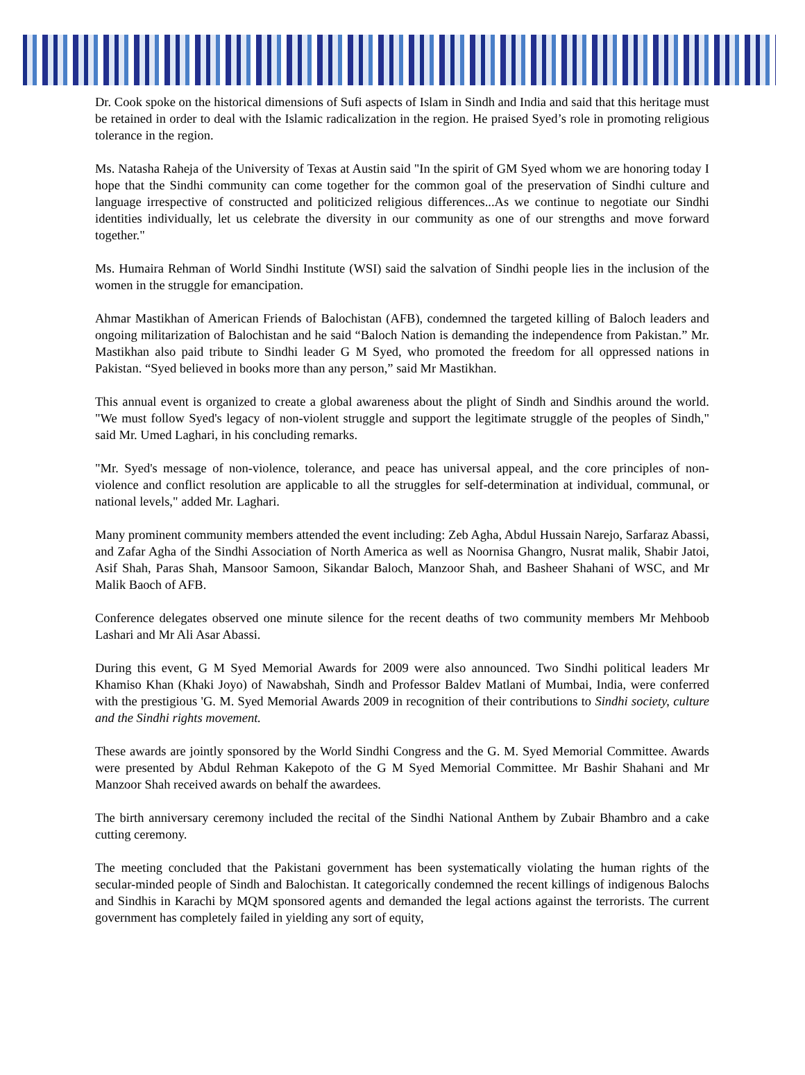Dr. Cook spoke on the historical dimensions of Sufi aspects of Islam in Sindh and India and said that this heritage must be retained in order to deal with the Islamic radicalization in the region. He praised Syed’s role in promoting religious tolerance in the region.
Ms. Natasha Raheja of the University of Texas at Austin said "In the spirit of GM Syed whom we are honoring today I hope that the Sindhi community can come together for the common goal of the preservation of Sindhi culture and language irrespective of constructed and politicized religious differences...As we continue to negotiate our Sindhi identities individually, let us celebrate the diversity in our community as one of our strengths and move forward together."
Ms. Humaira Rehman of World Sindhi Institute (WSI) said the salvation of Sindhi people lies in the inclusion of the women in the struggle for emancipation.
Ahmar Mastikhan of American Friends of Balochistan (AFB), condemned the targeted killing of Baloch leaders and ongoing militarization of Balochistan and he said “Baloch Nation is demanding the independence from Pakistan.” Mr. Mastikhan also paid tribute to Sindhi leader G M Syed, who promoted the freedom for all oppressed nations in Pakistan. “Syed believed in books more than any person,” said Mr Mastikhan.
This annual event is organized to create a global awareness about the plight of Sindh and Sindhis around the world. "We must follow Syed's legacy of non-violent struggle and support the legitimate struggle of the peoples of Sindh," said Mr. Umed Laghari, in his concluding remarks.
"Mr. Syed's message of non-violence, tolerance, and peace has universal appeal, and the core principles of non-violence and conflict resolution are applicable to all the struggles for self-determination at individual, communal, or national levels," added Mr. Laghari.
Many prominent community members attended the event including: Zeb Agha, Abdul Hussain Narejo, Sarfaraz Abassi, and Zafar Agha of the Sindhi Association of North America as well as Noornisa Ghangro, Nusrat malik, Shabir Jatoi, Asif Shah, Paras Shah, Mansoor Samoon, Sikandar Baloch, Manzoor Shah, and Basheer Shahani of WSC, and Mr Malik Baoch of AFB.
Conference delegates observed one minute silence for the recent deaths of two community members Mr Mehboob Lashari and Mr Ali Asar Abassi.
During this event, G M Syed Memorial Awards for 2009 were also announced. Two Sindhi political leaders Mr Khamiso Khan (Khaki Joyo) of Nawabshah, Sindh and Professor Baldev Matlani of Mumbai, India, were conferred with the prestigious 'G. M. Syed Memorial Awards 2009 in recognition of their contributions to Sindhi society, culture and the Sindhi rights movement.
These awards are jointly sponsored by the World Sindhi Congress and the G. M. Syed Memorial Committee. Awards were presented by Abdul Rehman Kakepoto of the G M Syed Memorial Committee. Mr Bashir Shahani and Mr Manzoor Shah received awards on behalf the awardees.
The birth anniversary ceremony included the recital of the Sindhi National Anthem by Zubair Bhambro and a cake cutting ceremony.
The meeting concluded that the Pakistani government has been systematically violating the human rights of the secular-minded people of Sindh and Balochistan. It categorically condemned the recent killings of indigenous Balochs and Sindhis in Karachi by MQM sponsored agents and demanded the legal actions against the terrorists. The current government has completely failed in yielding any sort of equity,